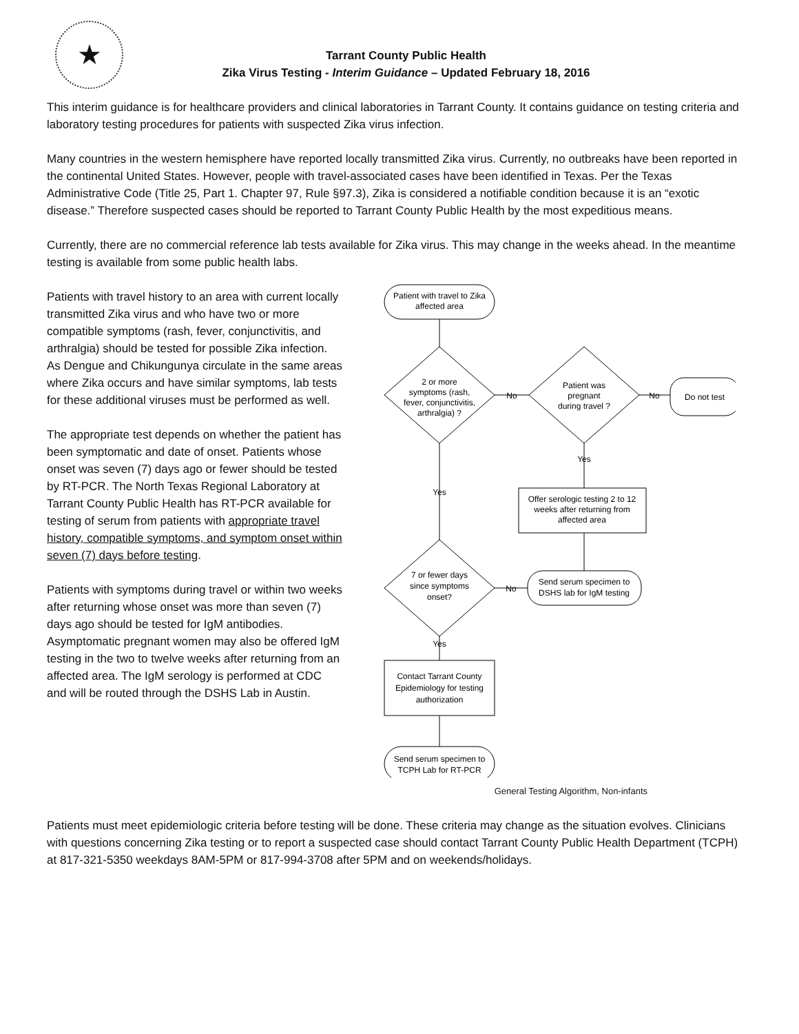★
Tarrant County Public Health
Zika Virus Testing - Interim Guidance – Updated February 18, 2016
This interim guidance is for healthcare providers and clinical laboratories in Tarrant County. It contains guidance on testing criteria and laboratory testing procedures for patients with suspected Zika virus infection.
Many countries in the western hemisphere have reported locally transmitted Zika virus. Currently, no outbreaks have been reported in the continental United States. However, people with travel-associated cases have been identified in Texas. Per the Texas Administrative Code (Title 25, Part 1. Chapter 97, Rule §97.3), Zika is considered a notifiable condition because it is an “exotic disease.” Therefore suspected cases should be reported to Tarrant County Public Health by the most expeditious means.
Currently, there are no commercial reference lab tests available for Zika virus. This may change in the weeks ahead. In the meantime testing is available from some public health labs.
Patients with travel history to an area with current locally transmitted Zika virus and who have two or more compatible symptoms (rash, fever, conjunctivitis, and arthralgia) should be tested for possible Zika infection. As Dengue and Chikungunya circulate in the same areas where Zika occurs and have similar symptoms, lab tests for these additional viruses must be performed as well.
The appropriate test depends on whether the patient has been symptomatic and date of onset. Patients whose onset was seven (7) days ago or fewer should be tested by RT-PCR. The North Texas Regional Laboratory at Tarrant County Public Health has RT-PCR available for testing of serum from patients with appropriate travel history, compatible symptoms, and symptom onset within seven (7) days before testing.
Patients with symptoms during travel or within two weeks after returning whose onset was more than seven (7) days ago should be tested for IgM antibodies. Asymptomatic pregnant women may also be offered IgM testing in the two to twelve weeks after returning from an affected area. The IgM serology is performed at CDC and will be routed through the DSHS Lab in Austin.
Patient with travel to Zika
affected area
2 or more
symptoms (rash,
fever, conjunctivitis,
arthralgia) ?
No
Patient was
pregnant
during travel ?
No
Do not test
Yes
Offer serologic testing 2 to 12
weeks after returning from
affected area
Yes
7 or fewer days
since symptoms
onset?
No
Send serum specimen to
DSHS lab for IgM testing
Yes
Contact Tarrant County
Epidemiology for testing
authorization
Send serum specimen to
TCPH Lab for RT-PCR
General Testing Algorithm, Non-infants
Patients must meet epidemiologic criteria before testing will be done. These criteria may change as the situation evolves. Clinicians with questions concerning Zika testing or to report a suspected case should contact Tarrant County Public Health Department (TCPH) at 817-321-5350 weekdays 8AM-5PM or 817-994-3708 after 5PM and on weekends/holidays.